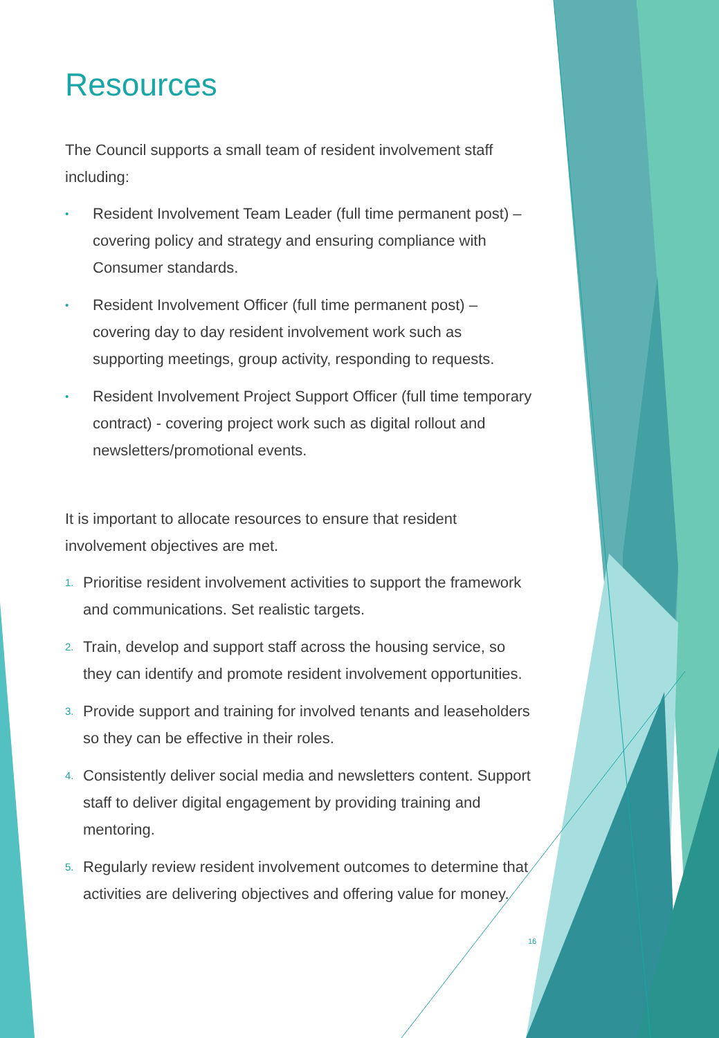Resources
The Council supports a small team of resident involvement staff including:
• Resident Involvement Team Leader (full time permanent post) – covering policy and strategy and ensuring compliance with Consumer standards.
• Resident Involvement Officer (full time permanent post) – covering day to day resident involvement work such as supporting meetings, group activity, responding to requests.
• Resident Involvement Project Support Officer (full time temporary contract) - covering project work such as digital rollout and newsletters/promotional events.
It is important to allocate resources to ensure that resident involvement objectives are met.
1. Prioritise resident involvement activities to support the framework and communications. Set realistic targets.
2. Train, develop and support staff across the housing service, so they can identify and promote resident involvement opportunities.
3. Provide support and training for involved tenants and leaseholders so they can be effective in their roles.
4. Consistently deliver social media and newsletters content. Support staff to deliver digital engagement by providing training and mentoring.
5. Regularly review resident involvement outcomes to determine that activities are delivering objectives and offering value for money.
16